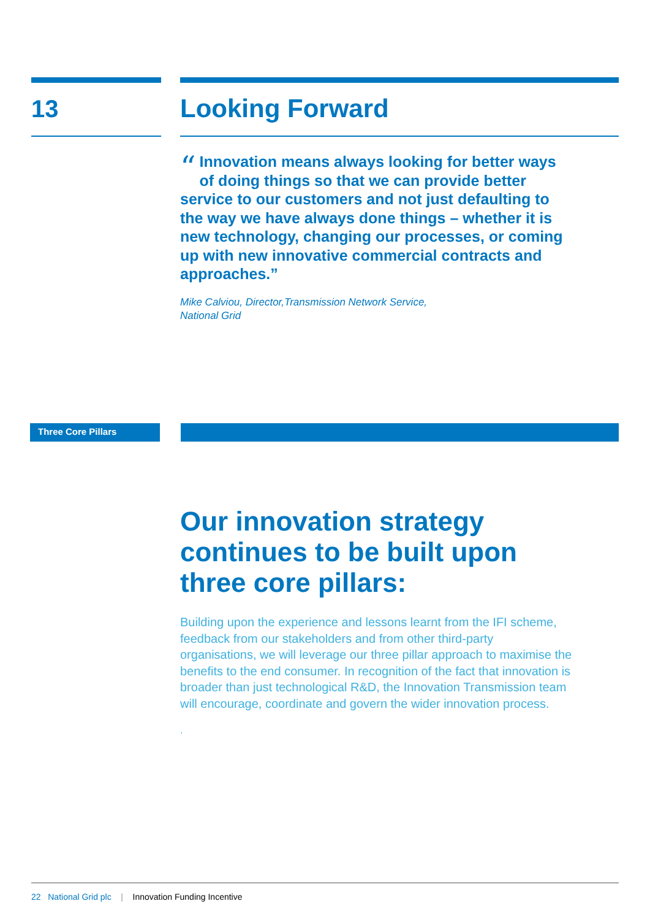13 Looking Forward
“Innovation means always looking for better ways of doing things so that we can provide better service to our customers and not just defaulting to the way we have always done things – whether it is new technology, changing our processes, or coming up with new innovative commercial contracts and approaches.”
Mike Calviou, Director,Transmission Network Service,
National Grid
Three Core Pillars
Our innovation strategy continues to be built upon three core pillars:
Building upon the experience and lessons learnt from the IFI scheme, feedback from our stakeholders and from other third-party organisations, we will leverage our three pillar approach to maximise the benefits to the end consumer. In recognition of the fact that innovation is broader than just technological R&D, the Innovation Transmission team will encourage, coordinate and govern the wider innovation process.
.
22 National Grid plc | Innovation Funding Incentive